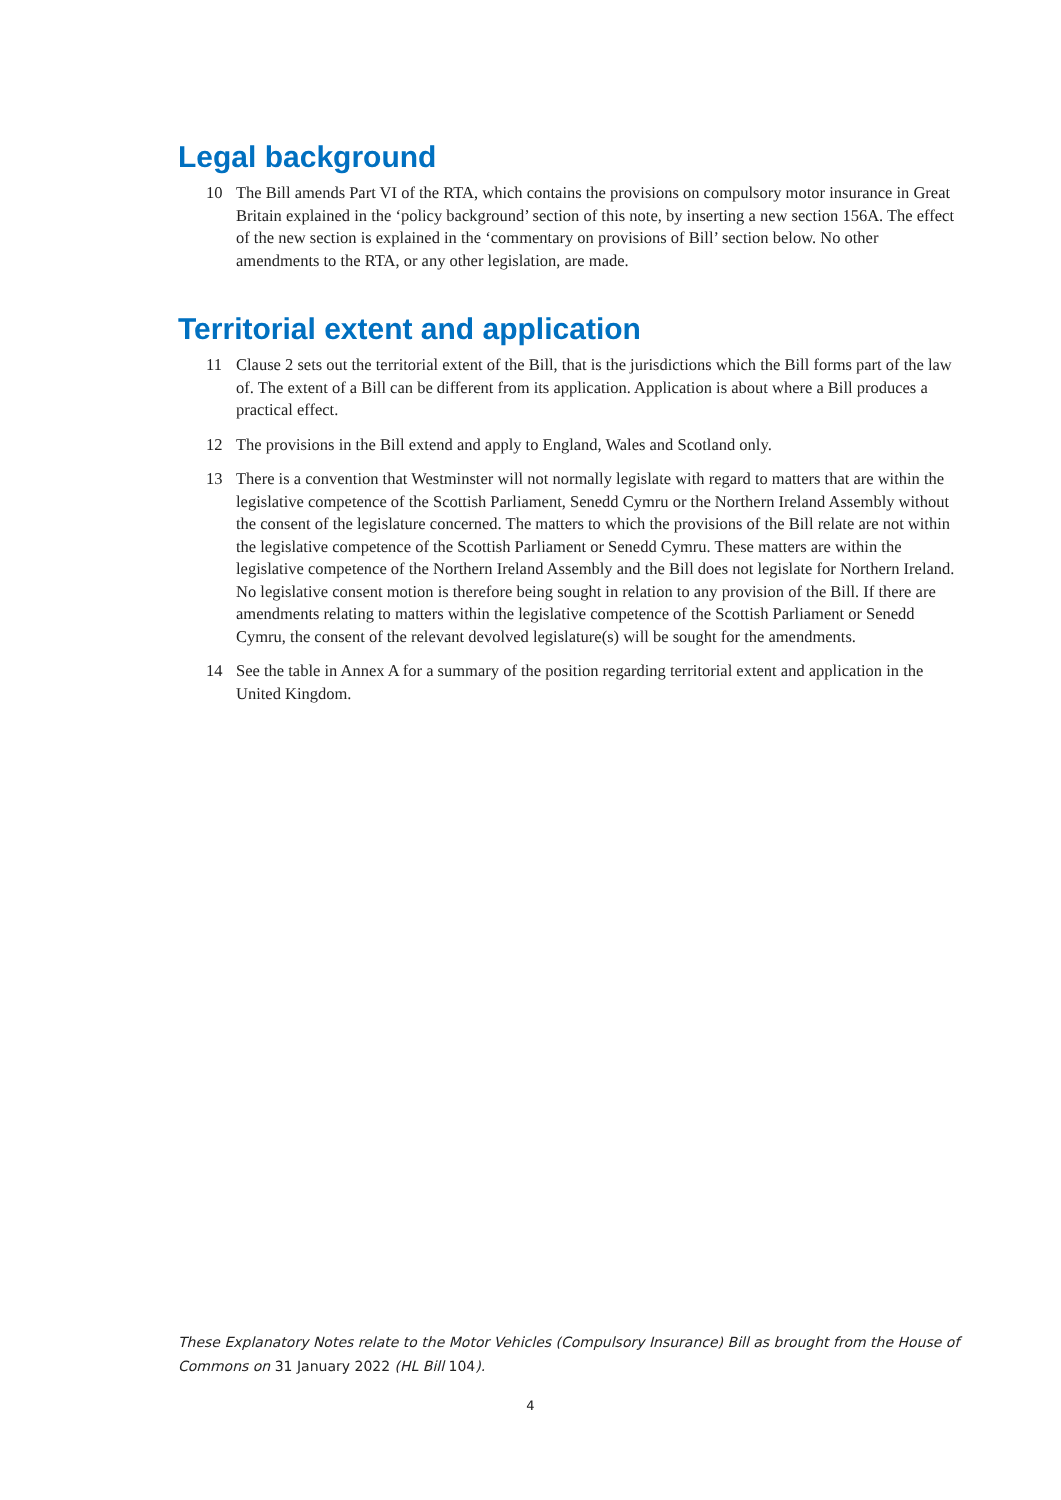Legal background
10 The Bill amends Part VI of the RTA, which contains the provisions on compulsory motor insurance in Great Britain explained in the ‘policy background’ section of this note, by inserting a new section 156A. The effect of the new section is explained in the ‘commentary on provisions of Bill’ section below. No other amendments to the RTA, or any other legislation, are made.
Territorial extent and application
11 Clause 2 sets out the territorial extent of the Bill, that is the jurisdictions which the Bill forms part of the law of. The extent of a Bill can be different from its application. Application is about where a Bill produces a practical effect.
12 The provisions in the Bill extend and apply to England, Wales and Scotland only.
13 There is a convention that Westminster will not normally legislate with regard to matters that are within the legislative competence of the Scottish Parliament, Senedd Cymru or the Northern Ireland Assembly without the consent of the legislature concerned. The matters to which the provisions of the Bill relate are not within the legislative competence of the Scottish Parliament or Senedd Cymru. These matters are within the legislative competence of the Northern Ireland Assembly and the Bill does not legislate for Northern Ireland. No legislative consent motion is therefore being sought in relation to any provision of the Bill. If there are amendments relating to matters within the legislative competence of the Scottish Parliament or Senedd Cymru, the consent of the relevant devolved legislature(s) will be sought for the amendments.
14 See the table in Annex A for a summary of the position regarding territorial extent and application in the United Kingdom.
These Explanatory Notes relate to the Motor Vehicles (Compulsory Insurance) Bill as brought from the House of Commons on 31 January 2022 (HL Bill 104).
4